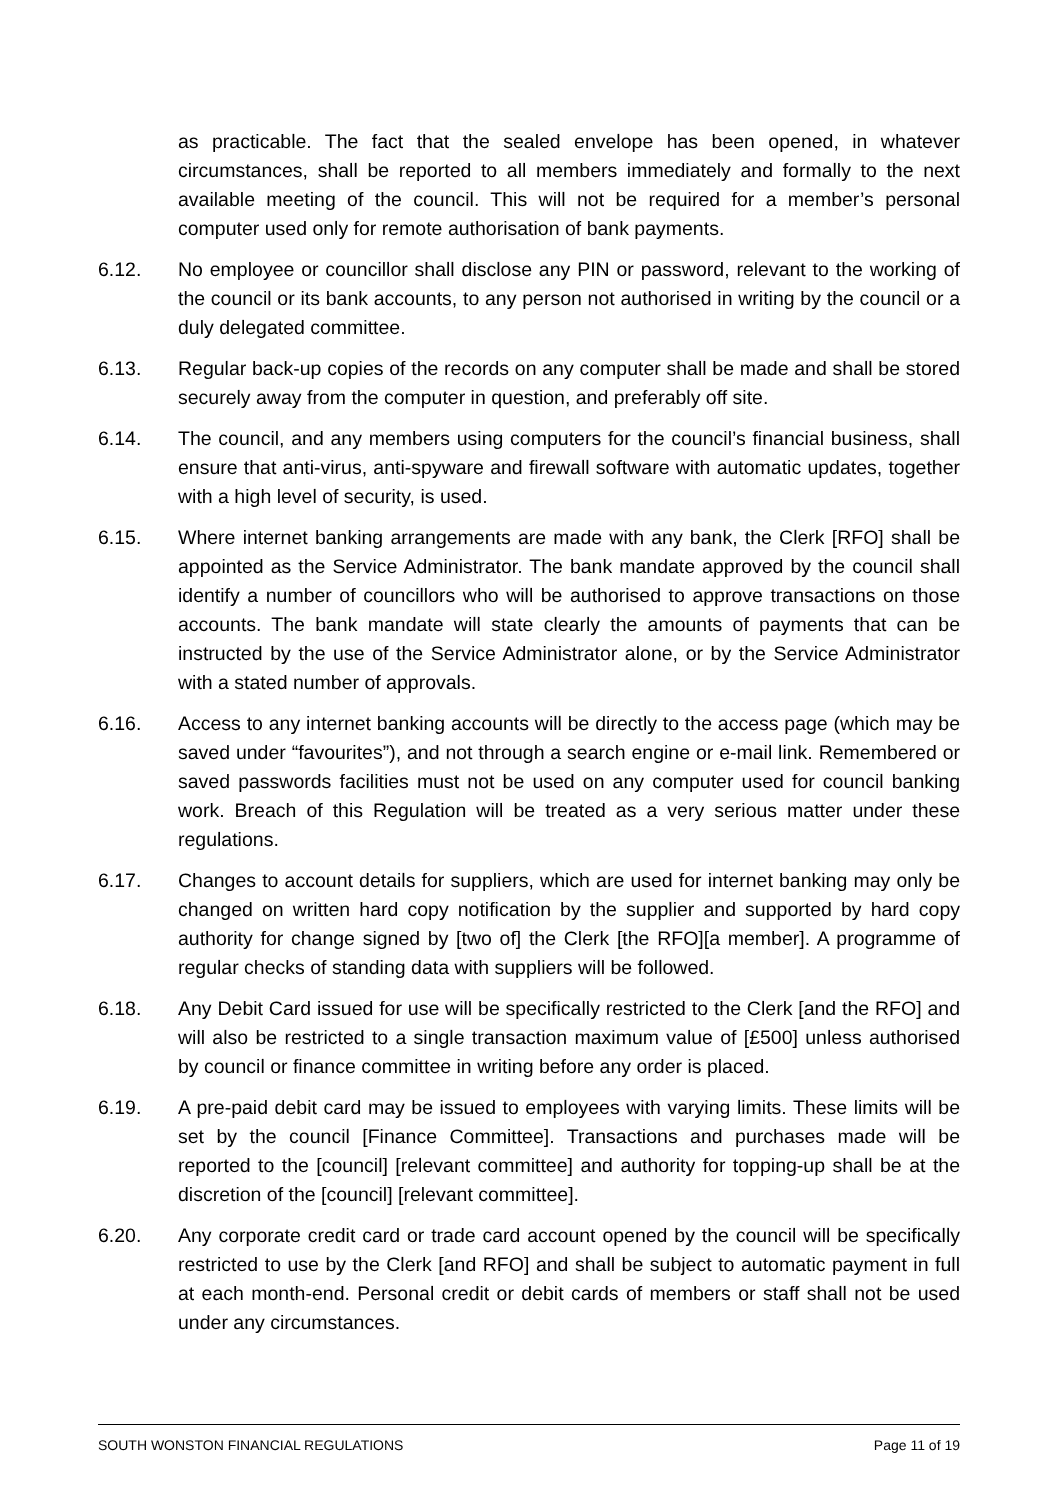as practicable. The fact that the sealed envelope has been opened, in whatever circumstances, shall be reported to all members immediately and formally to the next available meeting of the council. This will not be required for a member’s personal computer used only for remote authorisation of bank payments.
6.12. No employee or councillor shall disclose any PIN or password, relevant to the working of the council or its bank accounts, to any person not authorised in writing by the council or a duly delegated committee.
6.13. Regular back-up copies of the records on any computer shall be made and shall be stored securely away from the computer in question, and preferably off site.
6.14. The council, and any members using computers for the council’s financial business, shall ensure that anti-virus, anti-spyware and firewall software with automatic updates, together with a high level of security, is used.
6.15. Where internet banking arrangements are made with any bank, the Clerk [RFO] shall be appointed as the Service Administrator. The bank mandate approved by the council shall identify a number of councillors who will be authorised to approve transactions on those accounts. The bank mandate will state clearly the amounts of payments that can be instructed by the use of the Service Administrator alone, or by the Service Administrator with a stated number of approvals.
6.16. Access to any internet banking accounts will be directly to the access page (which may be saved under “favourites”), and not through a search engine or e-mail link. Remembered or saved passwords facilities must not be used on any computer used for council banking work. Breach of this Regulation will be treated as a very serious matter under these regulations.
6.17. Changes to account details for suppliers, which are used for internet banking may only be changed on written hard copy notification by the supplier and supported by hard copy authority for change signed by [two of] the Clerk [the RFO][a member]. A programme of regular checks of standing data with suppliers will be followed.
6.18. Any Debit Card issued for use will be specifically restricted to the Clerk [and the RFO] and will also be restricted to a single transaction maximum value of [£500] unless authorised by council or finance committee in writing before any order is placed.
6.19. A pre-paid debit card may be issued to employees with varying limits. These limits will be set by the council [Finance Committee]. Transactions and purchases made will be reported to the [council] [relevant committee] and authority for topping-up shall be at the discretion of the [council] [relevant committee].
6.20. Any corporate credit card or trade card account opened by the council will be specifically restricted to use by the Clerk [and RFO] and shall be subject to automatic payment in full at each month-end. Personal credit or debit cards of members or staff shall not be used under any circumstances.
SOUTH WONSTON FINANCIAL REGULATIONS Page 11 of 19